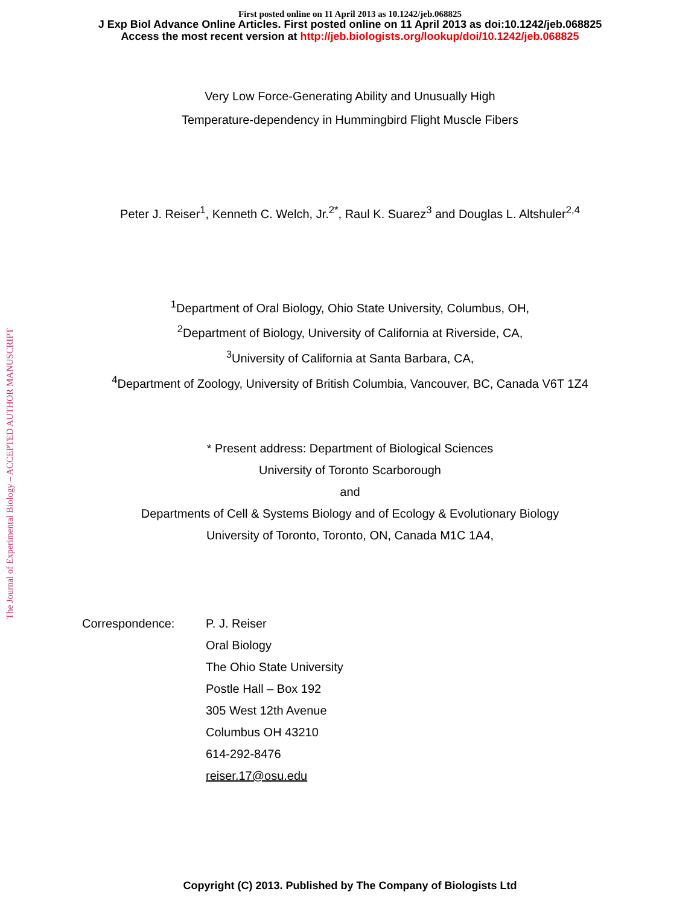First posted online on 11 April 2013 as 10.1242/jeb.068825
J Exp Biol Advance Online Articles. First posted online on 11 April 2013 as doi:10.1242/jeb.068825
Access the most recent version at http://jeb.biologists.org/lookup/doi/10.1242/jeb.068825
The Journal of Experimental Biology – ACCEPTED AUTHOR MANUSCRIPT
Very Low Force-Generating Ability and Unusually High
Temperature-dependency in Hummingbird Flight Muscle Fibers
Peter J. Reiser<sup>1</sup>, Kenneth C. Welch, Jr.<sup>2*</sup>, Raul K. Suarez<sup>3</sup> and Douglas L. Altshuler<sup>2,4</sup>
<sup>1</sup> Department of Oral Biology, Ohio State University, Columbus, OH,
<sup>2</sup> Department of Biology, University of California at Riverside, CA,
<sup>3</sup> University of California at Santa Barbara, CA,
<sup>4</sup> Department of Zoology, University of British Columbia, Vancouver, BC, Canada V6T 1Z4
* Present address: Department of Biological Sciences
University of Toronto Scarborough
and
Departments of Cell & Systems Biology and of Ecology & Evolutionary Biology
University of Toronto, Toronto, ON, Canada M1C 1A4,
Correspondence: P. J. Reiser
Oral Biology
The Ohio State University
Postle Hall – Box 192
305 West 12th Avenue
Columbus OH 43210
614-292-8476
reiser.17@osu.edu
Copyright (C) 2013. Published by The Company of Biologists Ltd